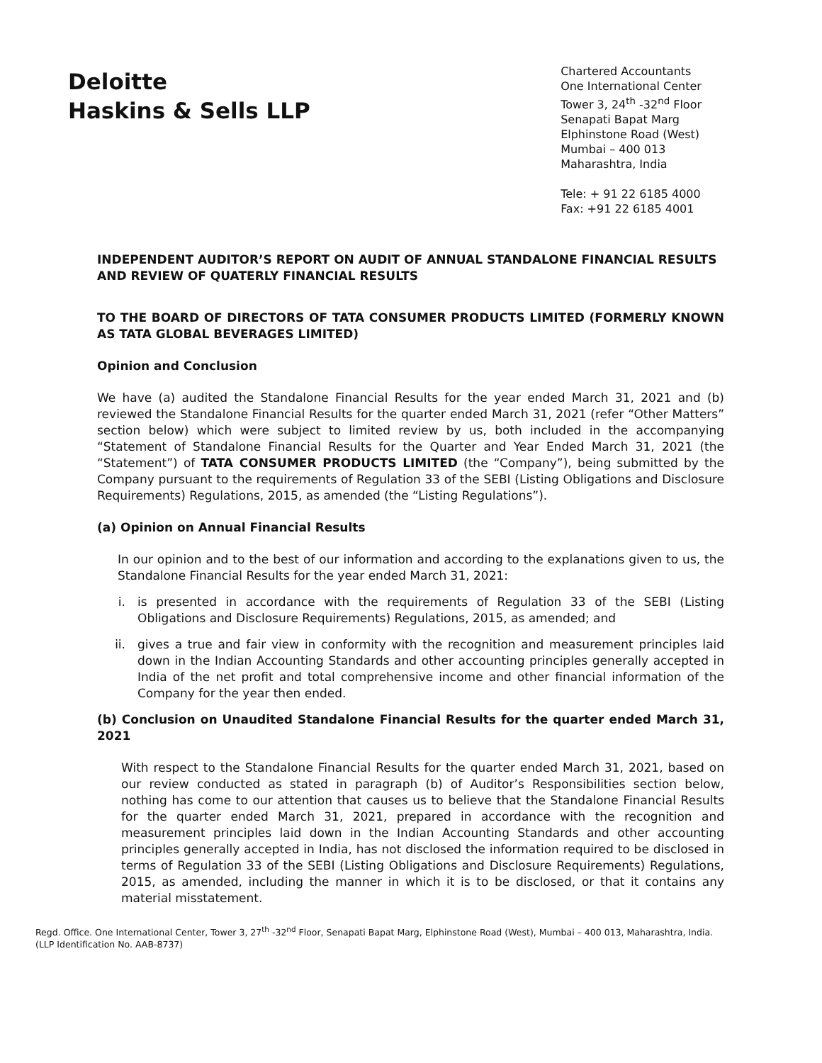Deloitte
Haskins & Sells LLP
Chartered Accountants
One International Center
Tower 3, 24<sup>th</sup> -32<sup>nd</sup> Floor
Senapati Bapat Marg
Elphinstone Road (West)
Mumbai – 400 013
Maharashtra, India
Tele: + 91 22 6185 4000
Fax: +91 22 6185 4001
INDEPENDENT AUDITOR’S REPORT ON AUDIT OF ANNUAL STANDALONE FINANCIAL RESULTS AND REVIEW OF QUATERLY FINANCIAL RESULTS
TO THE BOARD OF DIRECTORS OF TATA CONSUMER PRODUCTS LIMITED (FORMERLY KNOWN AS TATA GLOBAL BEVERAGES LIMITED)
Opinion and Conclusion
We have (a) audited the Standalone Financial Results for the year ended March 31, 2021 and (b) reviewed the Standalone Financial Results for the quarter ended March 31, 2021 (refer “Other Matters” section below) which were subject to limited review by us, both included in the accompanying “Statement of Standalone Financial Results for the Quarter and Year Ended March 31, 2021 (the “Statement”) of TATA CONSUMER PRODUCTS LIMITED (the “Company”), being submitted by the Company pursuant to the requirements of Regulation 33 of the SEBI (Listing Obligations and Disclosure Requirements) Regulations, 2015, as amended (the “Listing Regulations”).
(a) Opinion on Annual Financial Results
In our opinion and to the best of our information and according to the explanations given to us, the Standalone Financial Results for the year ended March 31, 2021:
i. is presented in accordance with the requirements of Regulation 33 of the SEBI (Listing Obligations and Disclosure Requirements) Regulations, 2015, as amended; and
ii. gives a true and fair view in conformity with the recognition and measurement principles laid down in the Indian Accounting Standards and other accounting principles generally accepted in India of the net profit and total comprehensive income and other financial information of the Company for the year then ended.
(b) Conclusion on Unaudited Standalone Financial Results for the quarter ended March 31, 2021
With respect to the Standalone Financial Results for the quarter ended March 31, 2021, based on our review conducted as stated in paragraph (b) of Auditor’s Responsibilities section below, nothing has come to our attention that causes us to believe that the Standalone Financial Results for the quarter ended March 31, 2021, prepared in accordance with the recognition and measurement principles laid down in the Indian Accounting Standards and other accounting principles generally accepted in India, has not disclosed the information required to be disclosed in terms of Regulation 33 of the SEBI (Listing Obligations and Disclosure Requirements) Regulations, 2015, as amended, including the manner in which it is to be disclosed, or that it contains any material misstatement.
Regd. Office. One International Center, Tower 3, 27<sup>th</sup> -32<sup>nd</sup> Floor, Senapati Bapat Marg, Elphinstone Road (West), Mumbai – 400 013, Maharashtra, India.
(LLP Identification No. AAB-8737)